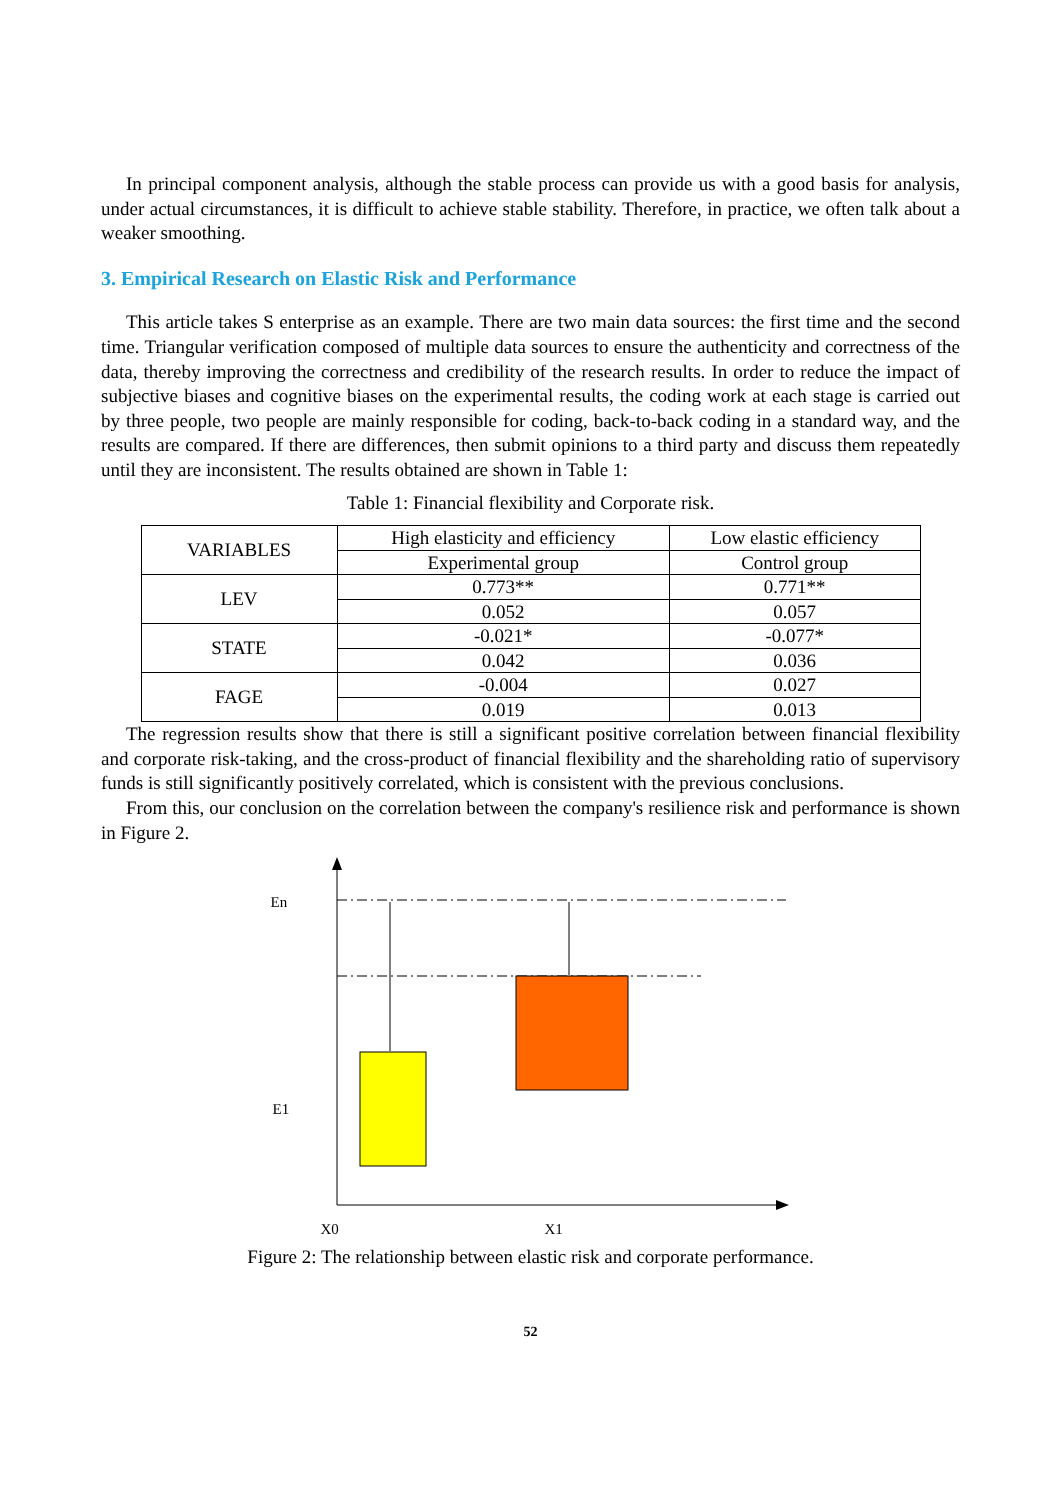In principal component analysis, although the stable process can provide us with a good basis for analysis, under actual circumstances, it is difficult to achieve stable stability. Therefore, in practice, we often talk about a weaker smoothing.
3. Empirical Research on Elastic Risk and Performance
This article takes S enterprise as an example. There are two main data sources: the first time and the second time. Triangular verification composed of multiple data sources to ensure the authenticity and correctness of the data, thereby improving the correctness and credibility of the research results. In order to reduce the impact of subjective biases and cognitive biases on the experimental results, the coding work at each stage is carried out by three people, two people are mainly responsible for coding, back-to-back coding in a standard way, and the results are compared. If there are differences, then submit opinions to a third party and discuss them repeatedly until they are inconsistent. The results obtained are shown in Table 1:
Table 1: Financial flexibility and Corporate risk.
| VARIABLES | High elasticity and efficiency | Low elastic efficiency |
| | Experimental group | Control group |
| LEV | 0.773** | 0.771** |
| | 0.052 | 0.057 |
| STATE | -0.021* | -0.077* |
| | 0.042 | 0.036 |
| FAGE | -0.004 | 0.027 |
| | 0.019 | 0.013 |
The regression results show that there is still a significant positive correlation between financial flexibility and corporate risk-taking, and the cross-product of financial flexibility and the shareholding ratio of supervisory funds is still significantly positively correlated, which is consistent with the previous conclusions.
From this, our conclusion on the correlation between the company's resilience risk and performance is shown in Figure 2.
En
E1
X0 X1
Figure 2: The relationship between elastic risk and corporate performance.
52